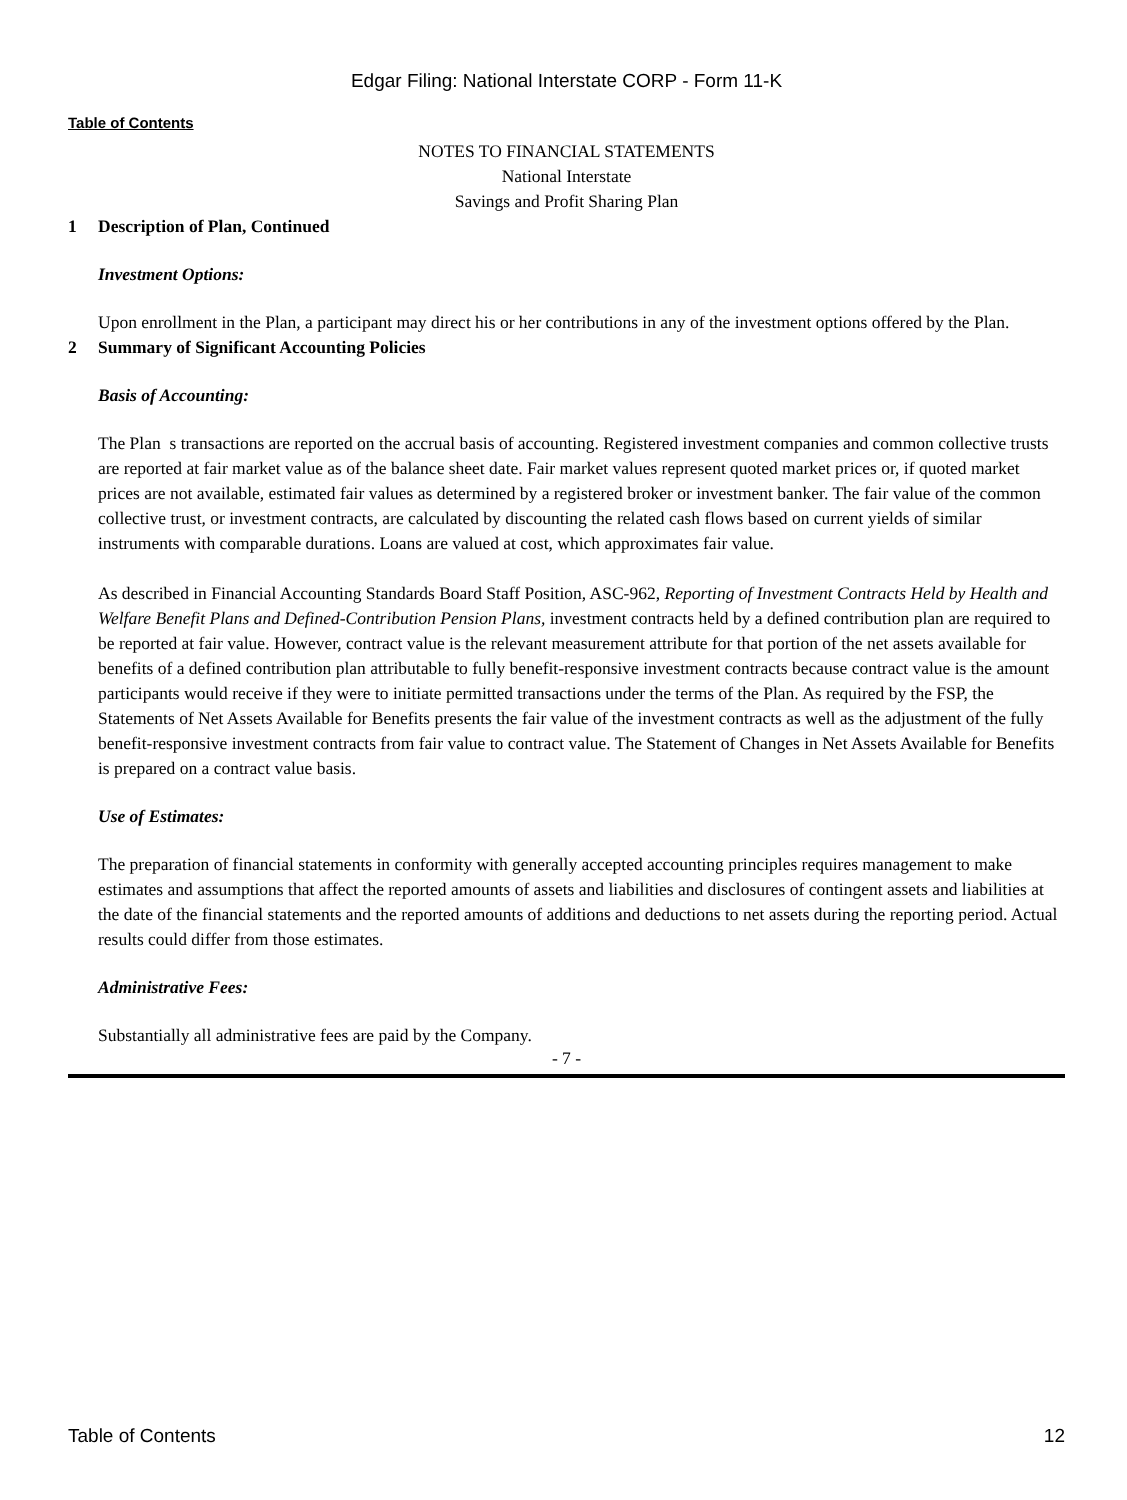Edgar Filing: National Interstate CORP - Form 11-K
Table of Contents
NOTES TO FINANCIAL STATEMENTS
National Interstate
Savings and Profit Sharing Plan
1 Description of Plan, Continued
Investment Options:
Upon enrollment in the Plan, a participant may direct his or her contributions in any of the investment options offered by the Plan.
2 Summary of Significant Accounting Policies
Basis of Accounting:
The Plan s transactions are reported on the accrual basis of accounting. Registered investment companies and common collective trusts are reported at fair market value as of the balance sheet date. Fair market values represent quoted market prices or, if quoted market prices are not available, estimated fair values as determined by a registered broker or investment banker. The fair value of the common collective trust, or investment contracts, are calculated by discounting the related cash flows based on current yields of similar instruments with comparable durations. Loans are valued at cost, which approximates fair value.
As described in Financial Accounting Standards Board Staff Position, ASC-962, Reporting of Investment Contracts Held by Health and Welfare Benefit Plans and Defined-Contribution Pension Plans, investment contracts held by a defined contribution plan are required to be reported at fair value. However, contract value is the relevant measurement attribute for that portion of the net assets available for benefits of a defined contribution plan attributable to fully benefit-responsive investment contracts because contract value is the amount participants would receive if they were to initiate permitted transactions under the terms of the Plan. As required by the FSP, the Statements of Net Assets Available for Benefits presents the fair value of the investment contracts as well as the adjustment of the fully benefit-responsive investment contracts from fair value to contract value. The Statement of Changes in Net Assets Available for Benefits is prepared on a contract value basis.
Use of Estimates:
The preparation of financial statements in conformity with generally accepted accounting principles requires management to make estimates and assumptions that affect the reported amounts of assets and liabilities and disclosures of contingent assets and liabilities at the date of the financial statements and the reported amounts of additions and deductions to net assets during the reporting period. Actual results could differ from those estimates.
Administrative Fees:
Substantially all administrative fees are paid by the Company.
- 7 -
Table of Contents 12